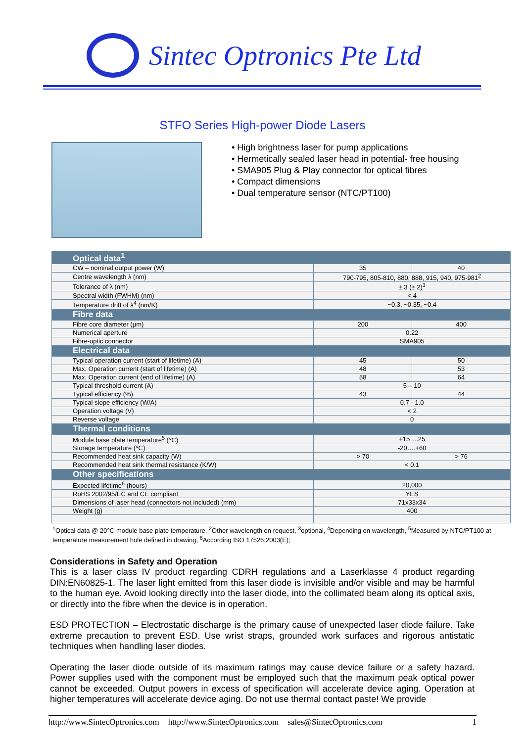Sintec Optronics Pte Ltd
STFO Series High-power Diode Lasers
• High brightness laser for pump applications
• Hermetically sealed laser head in potential- free housing
• SMA905 Plug & Play connector for optical fibres
• Compact dimensions
• Dual temperature sensor (NTC/PT100)
| Optical data<sup>1</sup> | | |
| CW – nominal output power (W) | 35 | 40 |
| Centre wavelength λ (nm) | 790-795, 805-810, 880, 888, 915, 940, 975-981<sup>2</sup> | |
| Tolerance of λ (nm) | ± 3 (± 2)<sup>3</sup> | |
| Spectral width (FWHM) (nm) | < 4 | |
| Temperature drift of λ<sup>4</sup> (nm/K) | ~0.3, ~0.35, ~0.4 | |
| Fibre data | | |
| Fibre core diameter (µm) | 200 | 400 |
| Numerical aperture | 0.22 | |
| Fibre-optic connector | SMA905 | |
| Electrical data | | |
| Typical operation current (start of lifetime) (A) | 45 | 50 |
| Max. Operation current (start of lifetime) (A) | 48 | 53 |
| Max. Operation current (end of lifetime) (A) | 58 | 64 |
| Typical threshold current (A) | 5 – 10 | |
| Typical efficiency (%) | 43 | 44 |
| Typical slope efficiency (W/A) | 0.7 - 1.0 | |
| Operation voltage (V) | < 2 | |
| Reverse voltage | 0 | |
| Thermal conditions | | |
| Module base plate temperature<sup>5</sup> (℃) | +15….25 | |
| Storage temperature (℃) | -20….+60 | |
| Recommended heat sink capacity (W) | > 70 | > 76 |
| Recommended heat sink thermal resistance (K/W) | < 0.1 | |
| Other specifications | | |
| Expected lifetime<sup>6</sup> (hours) | 20,000 | |
| RoHS 2002/95/EC and CE compliant | YES | |
| Dimensions of laser head (connectors not included) (mm) | 71x33x34 | |
| Weight (g) | 400 | |
<sup>1</sup> Optical data @ 20℃ module base plate temperature, <sup>2</sup>Other wavelength on request, <sup>3</sup>optional, <sup>4</sup>Depending on wavelength, <sup>5</sup>Measured by NTC/PT100 at temperature measurement hole defined in drawing, <sup>6</sup>According ISO 17526:2003(E);
Considerations in Safety and Operation
This is a laser class IV product regarding CDRH regulations and a Laserklasse 4 product regarding DIN:EN60825-1. The laser light emitted from this laser diode is invisible and/or visible and may be harmful to the human eye. Avoid looking directly into the laser diode, into the collimated beam along its optical axis, or directly into the fibre when the device is in operation.
ESD PROTECTION – Electrostatic discharge is the primary cause of unexpected laser diode failure. Take extreme precaution to prevent ESD. Use wrist straps, grounded work surfaces and rigorous antistatic techniques when handling laser diodes.
Operating the laser diode outside of its maximum ratings may cause device failure or a safety hazard. Power supplies used with the component must be employed such that the maximum peak optical power cannot be exceeded. Output powers in excess of specification will accelerate device aging. Operation at higher temperatures will accelerate device aging. Do not use thermal contact paste! We provide
http://www.SintecOptronics.com http://www.SintecOptronics.com sales@SintecOptronics.com 1